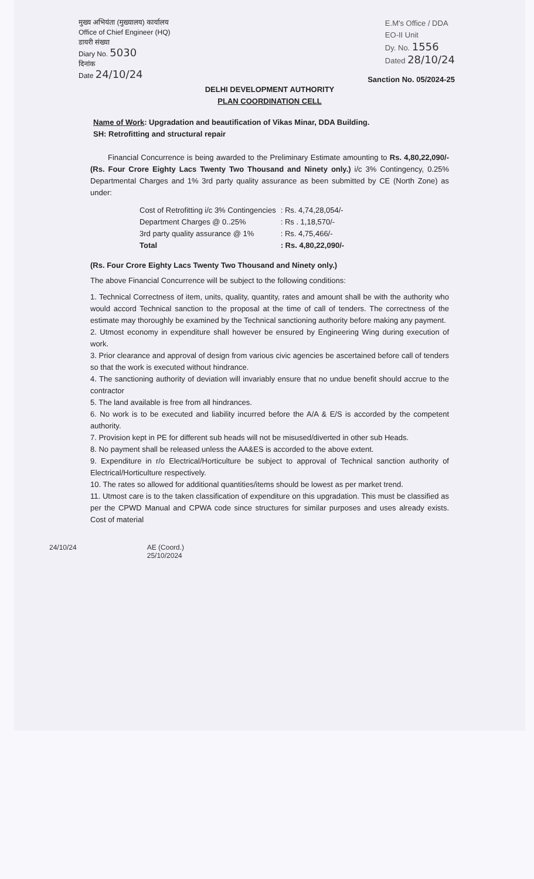मुख्य अभियंता (मुख्यालय) कार्यालय
Office of Chief Engineer (HQ)
डायरी संख्या
Diary No. 5030
दिनांक
Date 24/10/24
E.M's Office / DDA
EO-II Unit
Dy. No. 1556
Dated 28/10/24
Sanction No. 05/2024-25
DELHI DEVELOPMENT AUTHORITY
PLAN COORDINATION CELL
Name of Work: Upgradation and beautification of Vikas Minar, DDA Building.
SH: Retrofitting and structural repair
Financial Concurrence is being awarded to the Preliminary Estimate amounting to Rs. 4,80,22,090/- (Rs. Four Crore Eighty Lacs Twenty Two Thousand and Ninety only.) i/c 3% Contingency, 0.25% Departmental Charges and 1% 3rd party quality assurance as been submitted by CE (North Zone) as under:
| Cost of Retrofitting i/c 3% Contingencies | : Rs. 4,74,28,054/- |
| Department Charges @ 0..25% | : Rs . 1,18,570/- |
| 3rd party quality assurance @ 1% | : Rs. 4,75,466/- |
| Total | : Rs. 4,80,22,090/- |
(Rs. Four Crore Eighty Lacs Twenty Two Thousand and Ninety only.)
The above Financial Concurrence will be subject to the following conditions:
1. Technical Correctness of item, units, quality, quantity, rates and amount shall be with the authority who would accord Technical sanction to the proposal at the time of call of tenders. The correctness of the estimate may thoroughly be examined by the Technical sanctioning authority before making any payment.
2. Utmost economy in expenditure shall however be ensured by Engineering Wing during execution of work.
3. Prior clearance and approval of design from various civic agencies be ascertained before call of tenders so that the work is executed without hindrance.
4. The sanctioning authority of deviation will invariably ensure that no undue benefit should accrue to the contractor
5. The land available is free from all hindrances.
6. No work is to be executed and liability incurred before the A/A & E/S is accorded by the competent authority.
7. Provision kept in PE for different sub heads will not be misused/diverted in other sub Heads.
8. No payment shall be released unless the AA&ES is accorded to the above extent.
9. Expenditure in r/o Electrical/Horticulture be subject to approval of Technical sanction authority of Electrical/Horticulture respectively.
10. The rates so allowed for additional quantities/items should be lowest as per market trend.
11. Utmost care is to the taken classification of expenditure on this upgradation. This must be classified as per the CPWD Manual and CPWA code since structures for similar purposes and uses already exists. Cost of material
24/10/24 AE (Coord.)
25/10/2024